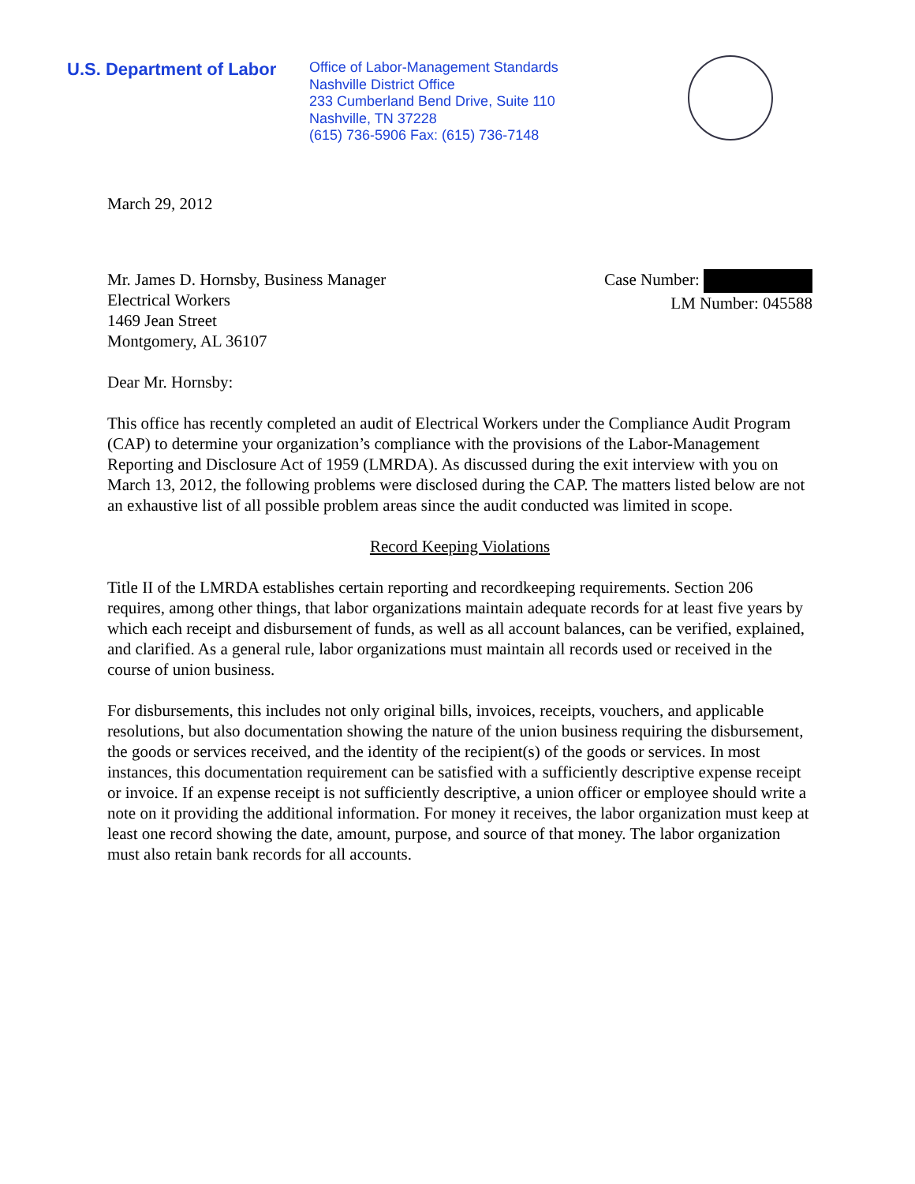U.S. Department of Labor
Office of Labor-Management Standards
Nashville District Office
233 Cumberland Bend Drive, Suite 110
Nashville, TN 37228
(615) 736-5906 Fax: (615) 736-7148
March 29, 2012
Mr. James D. Hornsby, Business Manager
Electrical Workers
1469 Jean Street
Montgomery, AL 36107
Case Number:
LM Number: 045588
Dear Mr. Hornsby:
This office has recently completed an audit of Electrical Workers under the Compliance Audit Program (CAP) to determine your organization’s compliance with the provisions of the Labor-Management Reporting and Disclosure Act of 1959 (LMRDA). As discussed during the exit interview with you on March 13, 2012, the following problems were disclosed during the CAP. The matters listed below are not an exhaustive list of all possible problem areas since the audit conducted was limited in scope.
Record Keeping Violations
Title II of the LMRDA establishes certain reporting and recordkeeping requirements. Section 206 requires, among other things, that labor organizations maintain adequate records for at least five years by which each receipt and disbursement of funds, as well as all account balances, can be verified, explained, and clarified. As a general rule, labor organizations must maintain all records used or received in the course of union business.
For disbursements, this includes not only original bills, invoices, receipts, vouchers, and applicable resolutions, but also documentation showing the nature of the union business requiring the disbursement, the goods or services received, and the identity of the recipient(s) of the goods or services. In most instances, this documentation requirement can be satisfied with a sufficiently descriptive expense receipt or invoice. If an expense receipt is not sufficiently descriptive, a union officer or employee should write a note on it providing the additional information. For money it receives, the labor organization must keep at least one record showing the date, amount, purpose, and source of that money. The labor organization must also retain bank records for all accounts.